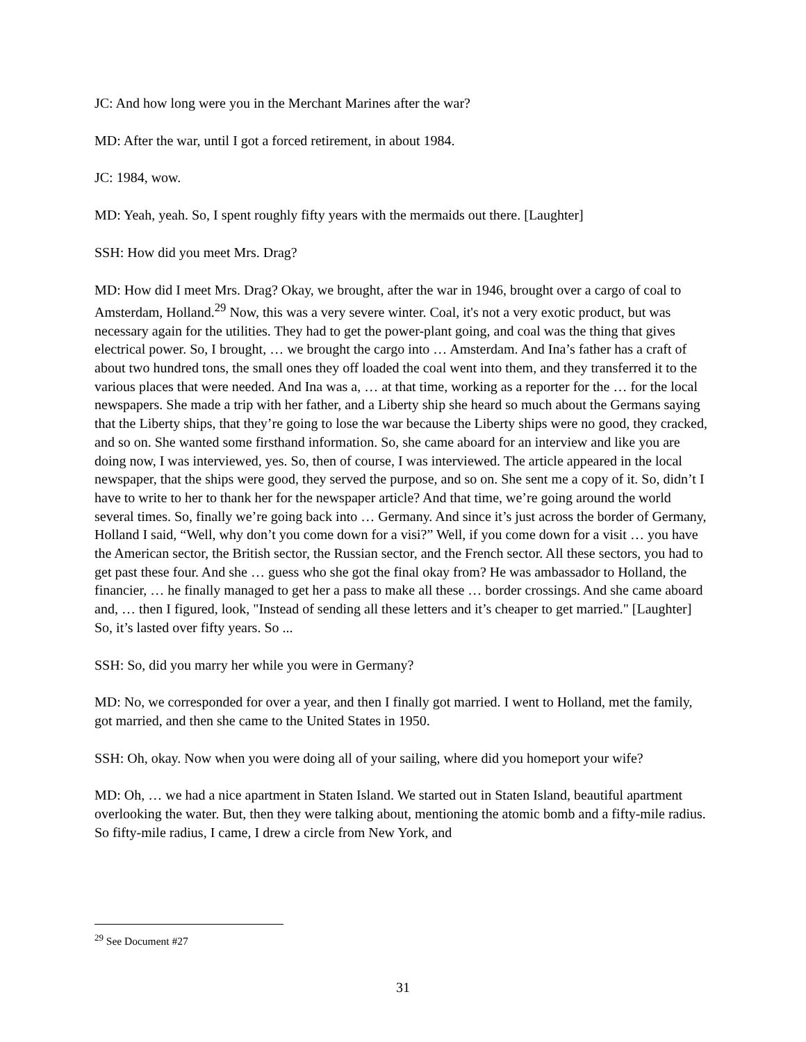JC: And how long were you in the Merchant Marines after the war?
MD: After the war, until I got a forced retirement, in about 1984.
JC: 1984, wow.
MD: Yeah, yeah. So, I spent roughly fifty years with the mermaids out there. [Laughter]
SSH: How did you meet Mrs. Drag?
MD: How did I meet Mrs. Drag? Okay, we brought, after the war in 1946, brought over a cargo of coal to Amsterdam, Holland.<sup>29</sup> Now, this was a very severe winter. Coal, it's not a very exotic product, but was necessary again for the utilities. They had to get the power-plant going, and coal was the thing that gives electrical power. So, I brought, … we brought the cargo into … Amsterdam. And Ina’s father has a craft of about two hundred tons, the small ones they off loaded the coal went into them, and they transferred it to the various places that were needed. And Ina was a, … at that time, working as a reporter for the … for the local newspapers. She made a trip with her father, and a Liberty ship she heard so much about the Germans saying that the Liberty ships, that they’re going to lose the war because the Liberty ships were no good, they cracked, and so on. She wanted some firsthand information. So, she came aboard for an interview and like you are doing now, I was interviewed, yes. So, then of course, I was interviewed. The article appeared in the local newspaper, that the ships were good, they served the purpose, and so on. She sent me a copy of it. So, didn’t I have to write to her to thank her for the newspaper article? And that time, we’re going around the world several times. So, finally we’re going back into … Germany. And since it’s just across the border of Germany, Holland I said, “Well, why don’t you come down for a visi?” Well, if you come down for a visit … you have the American sector, the British sector, the Russian sector, and the French sector. All these sectors, you had to get past these four. And she … guess who she got the final okay from? He was ambassador to Holland, the financier, … he finally managed to get her a pass to make all these … border crossings. And she came aboard and, … then I figured, look, "Instead of sending all these letters and it’s cheaper to get married." [Laughter] So, it’s lasted over fifty years. So ...
SSH: So, did you marry her while you were in Germany?
MD: No, we corresponded for over a year, and then I finally got married. I went to Holland, met the family, got married, and then she came to the United States in 1950.
SSH: Oh, okay. Now when you were doing all of your sailing, where did you homeport your wife?
MD: Oh, … we had a nice apartment in Staten Island. We started out in Staten Island, beautiful apartment overlooking the water. But, then they were talking about, mentioning the atomic bomb and a fifty-mile radius. So fifty-mile radius, I came, I drew a circle from New York, and
<sup>29</sup> See Document #27
31